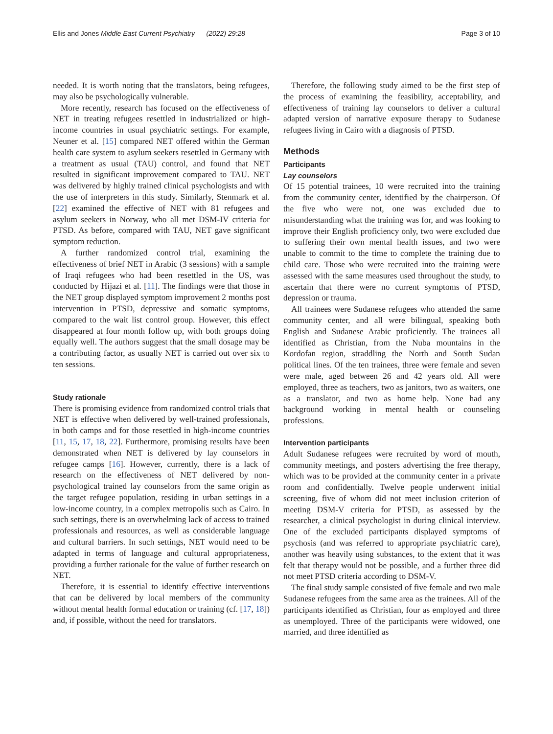Ellis and Jones Middle East Current Psychiatry (2022) 29:28 Page 3 of 10
needed. It is worth noting that the translators, being refugees, may also be psychologically vulnerable.
More recently, research has focused on the effectiveness of NET in treating refugees resettled in industrialized or high-income countries in usual psychiatric settings. For example, Neuner et al. [15] compared NET offered within the German health care system to asylum seekers resettled in Germany with a treatment as usual (TAU) control, and found that NET resulted in significant improvement compared to TAU. NET was delivered by highly trained clinical psychologists and with the use of interpreters in this study. Similarly, Stenmark et al. [22] examined the effective of NET with 81 refugees and asylum seekers in Norway, who all met DSM-IV criteria for PTSD. As before, compared with TAU, NET gave significant symptom reduction.
A further randomized control trial, examining the effectiveness of brief NET in Arabic (3 sessions) with a sample of Iraqi refugees who had been resettled in the US, was conducted by Hijazi et al. [11]. The findings were that those in the NET group displayed symptom improvement 2 months post intervention in PTSD, depressive and somatic symptoms, compared to the wait list control group. However, this effect disappeared at four month follow up, with both groups doing equally well. The authors suggest that the small dosage may be a contributing factor, as usually NET is carried out over six to ten sessions.
Study rationale
There is promising evidence from randomized control trials that NET is effective when delivered by well-trained professionals, in both camps and for those resettled in high-income countries [11, 15, 17, 18, 22]. Furthermore, promising results have been demonstrated when NET is delivered by lay counselors in refugee camps [16]. However, currently, there is a lack of research on the effectiveness of NET delivered by non-psychological trained lay counselors from the same origin as the target refugee population, residing in urban settings in a low-income country, in a complex metropolis such as Cairo. In such settings, there is an overwhelming lack of access to trained professionals and resources, as well as considerable language and cultural barriers. In such settings, NET would need to be adapted in terms of language and cultural appropriateness, providing a further rationale for the value of further research on NET.
Therefore, it is essential to identify effective interventions that can be delivered by local members of the community without mental health formal education or training (cf. [17, 18]) and, if possible, without the need for translators.
Therefore, the following study aimed to be the first step of the process of examining the feasibility, acceptability, and effectiveness of training lay counselors to deliver a cultural adapted version of narrative exposure therapy to Sudanese refugees living in Cairo with a diagnosis of PTSD.
Methods
Participants
Lay counselors
Of 15 potential trainees, 10 were recruited into the training from the community center, identified by the chairperson. Of the five who were not, one was excluded due to misunderstanding what the training was for, and was looking to improve their English proficiency only, two were excluded due to suffering their own mental health issues, and two were unable to commit to the time to complete the training due to child care. Those who were recruited into the training were assessed with the same measures used throughout the study, to ascertain that there were no current symptoms of PTSD, depression or trauma.
All trainees were Sudanese refugees who attended the same community center, and all were bilingual, speaking both English and Sudanese Arabic proficiently. The trainees all identified as Christian, from the Nuba mountains in the Kordofan region, straddling the North and South Sudan political lines. Of the ten trainees, three were female and seven were male, aged between 26 and 42 years old. All were employed, three as teachers, two as janitors, two as waiters, one as a translator, and two as home help. None had any background working in mental health or counseling professions.
Intervention participants
Adult Sudanese refugees were recruited by word of mouth, community meetings, and posters advertising the free therapy, which was to be provided at the community center in a private room and confidentially. Twelve people underwent initial screening, five of whom did not meet inclusion criterion of meeting DSM-V criteria for PTSD, as assessed by the researcher, a clinical psychologist in during clinical interview. One of the excluded participants displayed symptoms of psychosis (and was referred to appropriate psychiatric care), another was heavily using substances, to the extent that it was felt that therapy would not be possible, and a further three did not meet PTSD criteria according to DSM-V.
The final study sample consisted of five female and two male Sudanese refugees from the same area as the trainees. All of the participants identified as Christian, four as employed and three as unemployed. Three of the participants were widowed, one married, and three identified as